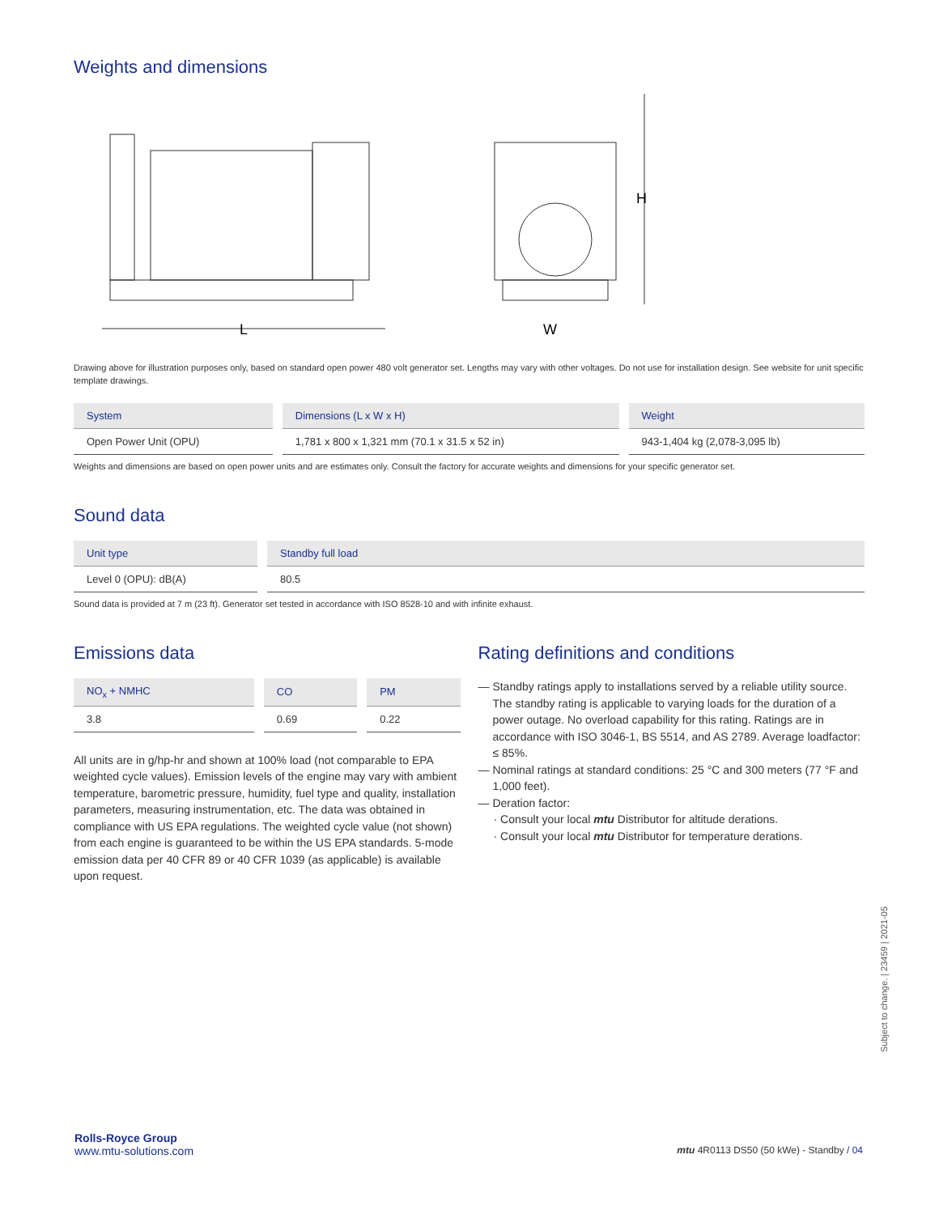Weights and dimensions
L
H
W
Drawing above for illustration purposes only, based on standard open power 480 volt generator set. Lengths may vary with other voltages. Do not use for installation design. See website for unit specific template drawings.
| System | Dimensions (L x W x H) | Weight |
| --- | --- | --- |
| Open Power Unit (OPU) | 1,781 x 800 x 1,321 mm (70.1 x 31.5 x 52 in) | 943-1,404 kg (2,078-3,095 lb) |
Weights and dimensions are based on open power units and are estimates only. Consult the factory for accurate weights and dimensions for your specific generator set.
Sound data
| Unit type | Standby full load |
| --- | --- |
| Level 0 (OPU): dB(A) | 80.5 |
Sound data is provided at 7 m (23 ft). Generator set tested in accordance with ISO 8528-10 and with infinite exhaust.
Emissions data
| NO<sub>x</sub> + NMHC | CO | PM |
| --- | --- | --- |
| 3.8 | 0.69 | 0.22 |
All units are in g/hp-hr and shown at 100% load (not comparable to EPA weighted cycle values). Emission levels of the engine may vary with ambient temperature, barometric pressure, humidity, fuel type and quality, installation parameters, measuring instrumentation, etc. The data was obtained in compliance with US EPA regulations. The weighted cycle value (not shown) from each engine is guaranteed to be within the US EPA standards. 5-mode emission data per 40 CFR 89 or 40 CFR 1039 (as applicable) is available upon request.
Rating definitions and conditions
— Standby ratings apply to installations served by a reliable utility source. The standby rating is applicable to varying loads for the duration of a power outage. No overload capability for this rating. Ratings are in accordance with ISO 3046-1, BS 5514, and AS 2789. Average loadfactor: ≤ 85%.
— Nominal ratings at standard conditions: 25 °C and 300 meters (77 °F and 1,000 feet).
— Deration factor:
· Consult your local mtu Distributor for altitude derations.
· Consult your local mtu Distributor for temperature derations.
Subject to change. | 23459 | 2021-05
Rolls-Royce Group
www.mtu-solutions.com
mtu 4R0113 DS50 (50 kWe) - Standby / 04